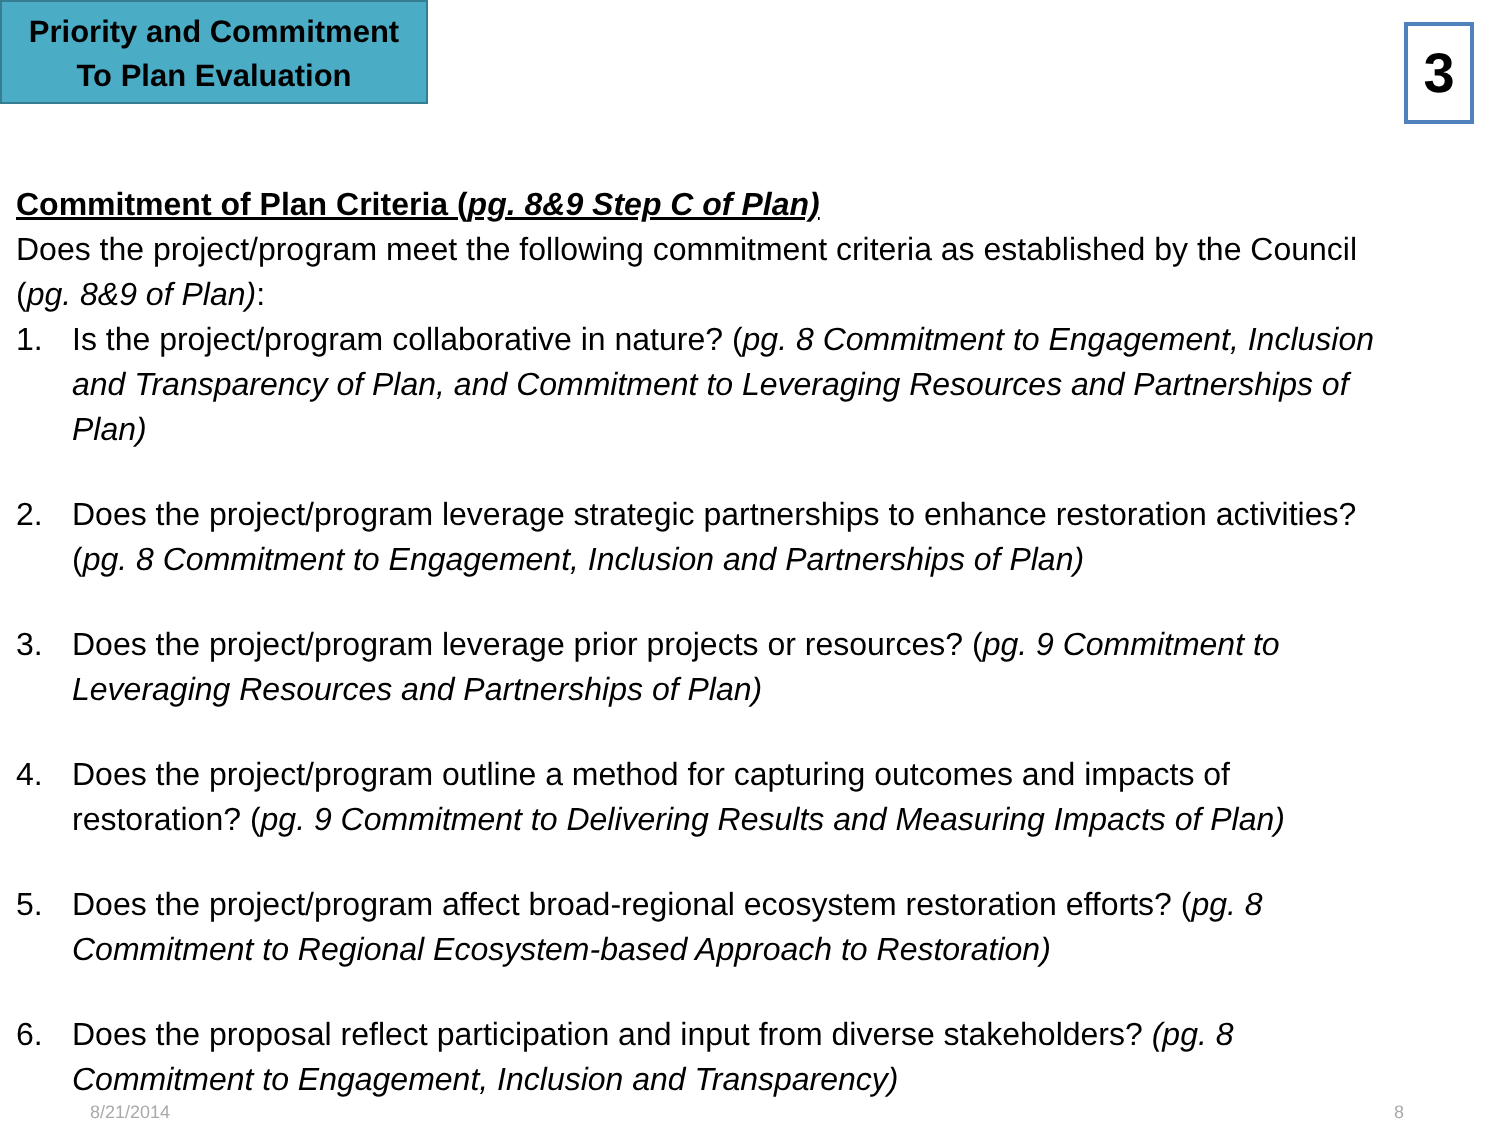Priority and Commitment
To Plan Evaluation
3
Commitment of Plan Criteria (pg. 8&9 Step C of Plan)
Does the project/program meet the following commitment criteria as established by the Council (pg. 8&9 of Plan):
1. Is the project/program collaborative in nature? (pg. 8 Commitment to Engagement, Inclusion and Transparency of Plan, and Commitment to Leveraging Resources and Partnerships of Plan)
2. Does the project/program leverage strategic partnerships to enhance restoration activities? (pg. 8 Commitment to Engagement, Inclusion and Partnerships of Plan)
3. Does the project/program leverage prior projects or resources? (pg. 9 Commitment to Leveraging Resources and Partnerships of Plan)
4. Does the project/program outline a method for capturing outcomes and impacts of restoration? (pg. 9 Commitment to Delivering Results and Measuring Impacts of Plan)
5. Does the project/program affect broad-regional ecosystem restoration efforts? (pg. 8 Commitment to Regional Ecosystem-based Approach to Restoration)
6. Does the proposal reflect participation and input from diverse stakeholders? (pg. 8 Commitment to Engagement, Inclusion and Transparency)
8/21/2014 8